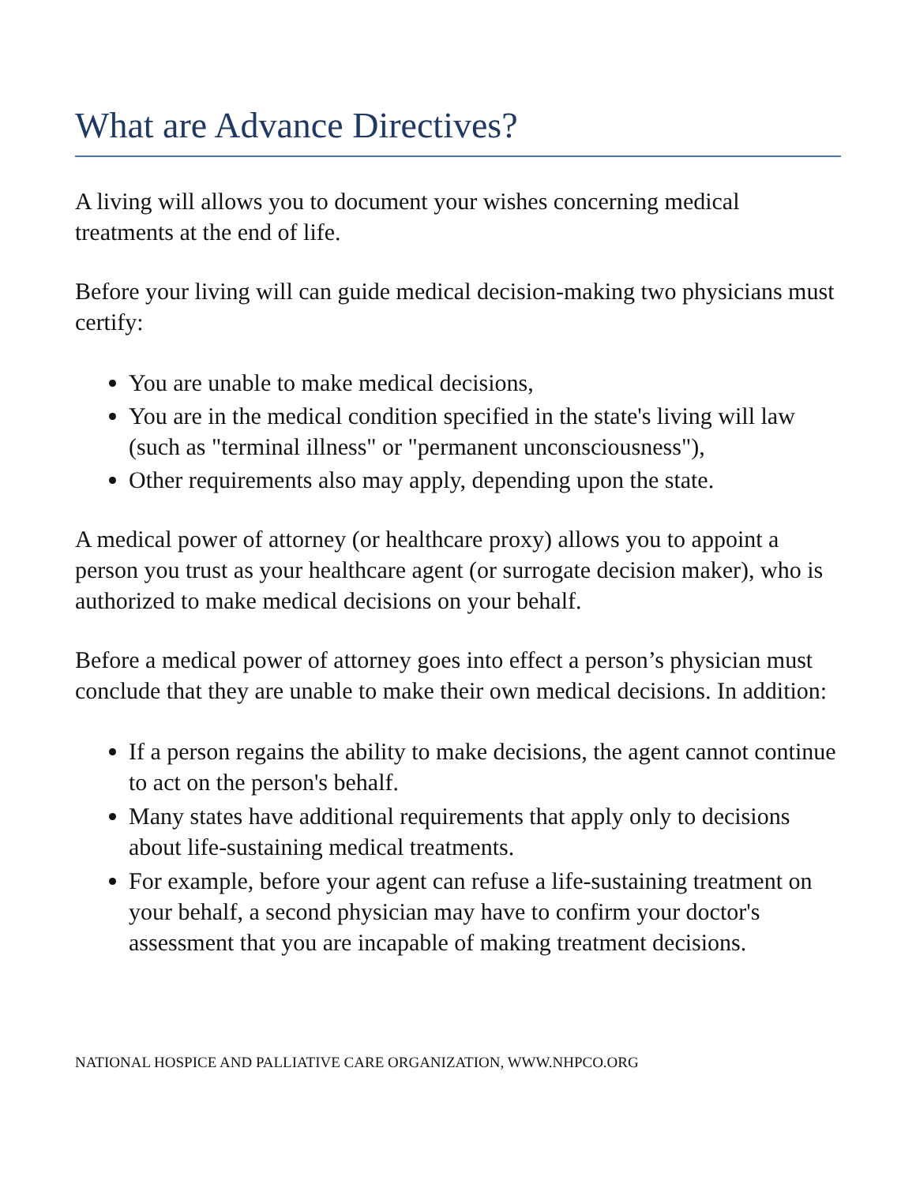What are Advance Directives?
A living will allows you to document your wishes concerning medical treatments at the end of life.
Before your living will can guide medical decision-making two physicians must certify:
You are unable to make medical decisions,
You are in the medical condition specified in the state's living will law (such as "terminal illness" or "permanent unconsciousness"),
Other requirements also may apply, depending upon the state.
A medical power of attorney (or healthcare proxy) allows you to appoint a person you trust as your healthcare agent (or surrogate decision maker), who is authorized to make medical decisions on your behalf.
Before a medical power of attorney goes into effect a person’s physician must conclude that they are unable to make their own medical decisions. In addition:
If a person regains the ability to make decisions, the agent cannot continue to act on the person's behalf.
Many states have additional requirements that apply only to decisions about life-sustaining medical treatments.
For example, before your agent can refuse a life-sustaining treatment on your behalf, a second physician may have to confirm your doctor's assessment that you are incapable of making treatment decisions.
NATIONAL HOSPICE AND PALLIATIVE CARE ORGANIZATION, WWW.NHPCO.ORG